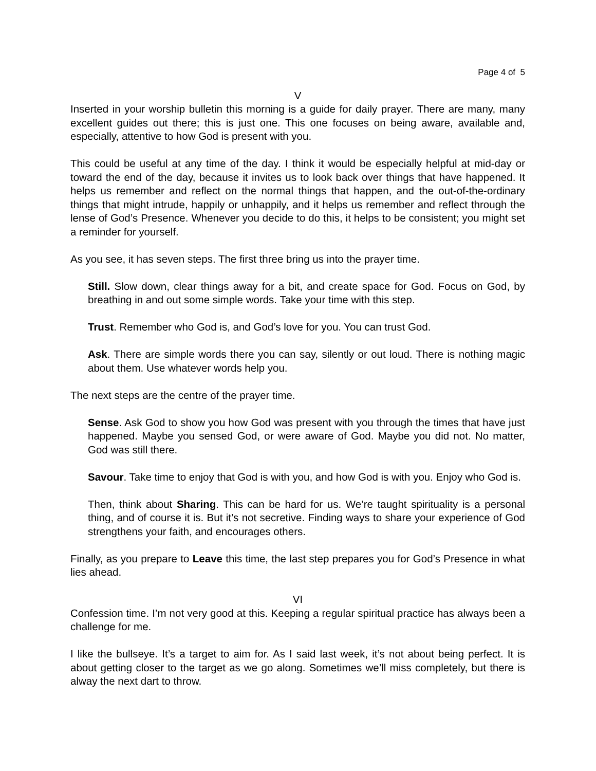Page 4 of 5
V
Inserted in your worship bulletin this morning is a guide for daily prayer. There are many, many excellent guides out there; this is just one. This one focuses on being aware, available and, especially, attentive to how God is present with you.
This could be useful at any time of the day. I think it would be especially helpful at mid-day or toward the end of the day, because it invites us to look back over things that have happened. It helps us remember and reflect on the normal things that happen, and the out-of-the-ordinary things that might intrude, happily or unhappily, and it helps us remember and reflect through the lense of God’s Presence. Whenever you decide to do this, it helps to be consistent; you might set a reminder for yourself.
As you see, it has seven steps. The first three bring us into the prayer time.
Still. Slow down, clear things away for a bit, and create space for God. Focus on God, by breathing in and out some simple words. Take your time with this step.
Trust. Remember who God is, and God’s love for you. You can trust God.
Ask. There are simple words there you can say, silently or out loud. There is nothing magic about them. Use whatever words help you.
The next steps are the centre of the prayer time.
Sense. Ask God to show you how God was present with you through the times that have just happened. Maybe you sensed God, or were aware of God. Maybe you did not. No matter, God was still there.
Savour. Take time to enjoy that God is with you, and how God is with you. Enjoy who God is.
Then, think about Sharing. This can be hard for us. We’re taught spirituality is a personal thing, and of course it is. But it’s not secretive. Finding ways to share your experience of God strengthens your faith, and encourages others.
Finally, as you prepare to Leave this time, the last step prepares you for God’s Presence in what lies ahead.
VI
Confession time. I’m not very good at this. Keeping a regular spiritual practice has always been a challenge for me.
I like the bullseye. It’s a target to aim for. As I said last week, it’s not about being perfect. It is about getting closer to the target as we go along. Sometimes we’ll miss completely, but there is alway the next dart to throw.